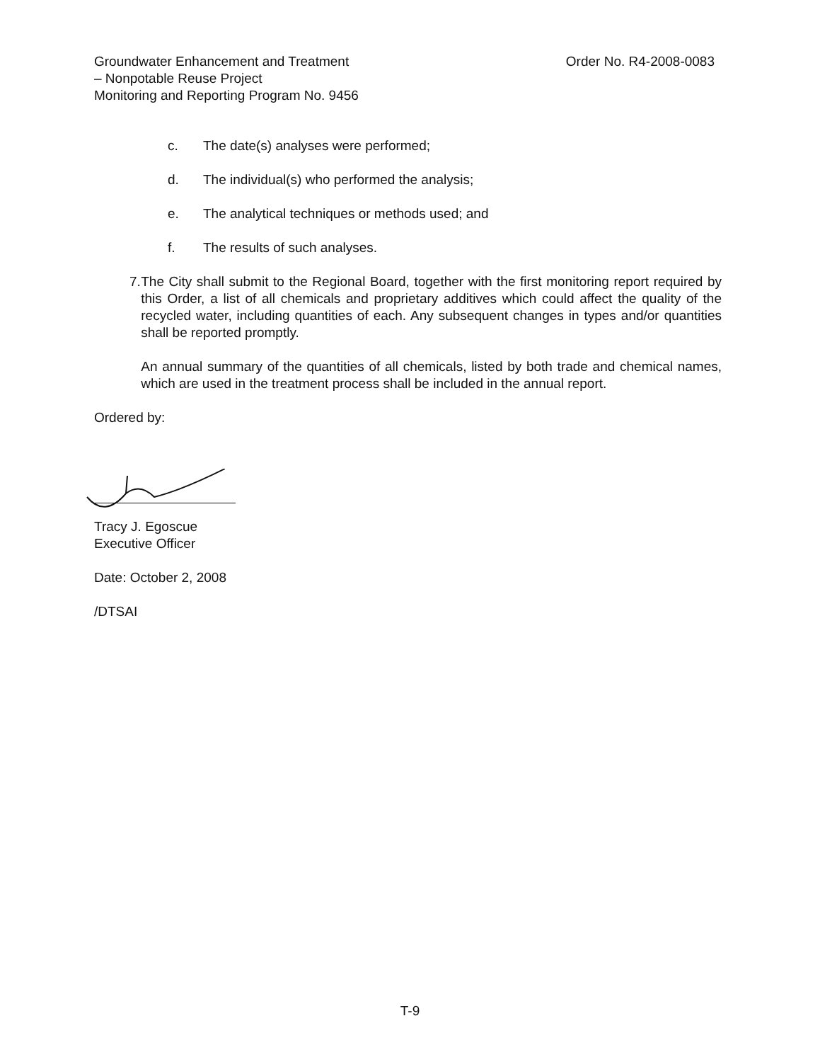Groundwater Enhancement and Treatment
– Nonpotable Reuse Project
Monitoring and Reporting Program No. 9456
Order No. R4-2008-0083
c. The date(s) analyses were performed;
d. The individual(s) who performed the analysis;
e. The analytical techniques or methods used; and
f. The results of such analyses.
7. The City shall submit to the Regional Board, together with the first monitoring report required by this Order, a list of all chemicals and proprietary additives which could affect the quality of the recycled water, including quantities of each. Any subsequent changes in types and/or quantities shall be reported promptly.
An annual summary of the quantities of all chemicals, listed by both trade and chemical names, which are used in the treatment process shall be included in the annual report.
Ordered by:
Tracy J. Egoscue
Executive Officer
Date: October 2, 2008
/DTSAI
T-9